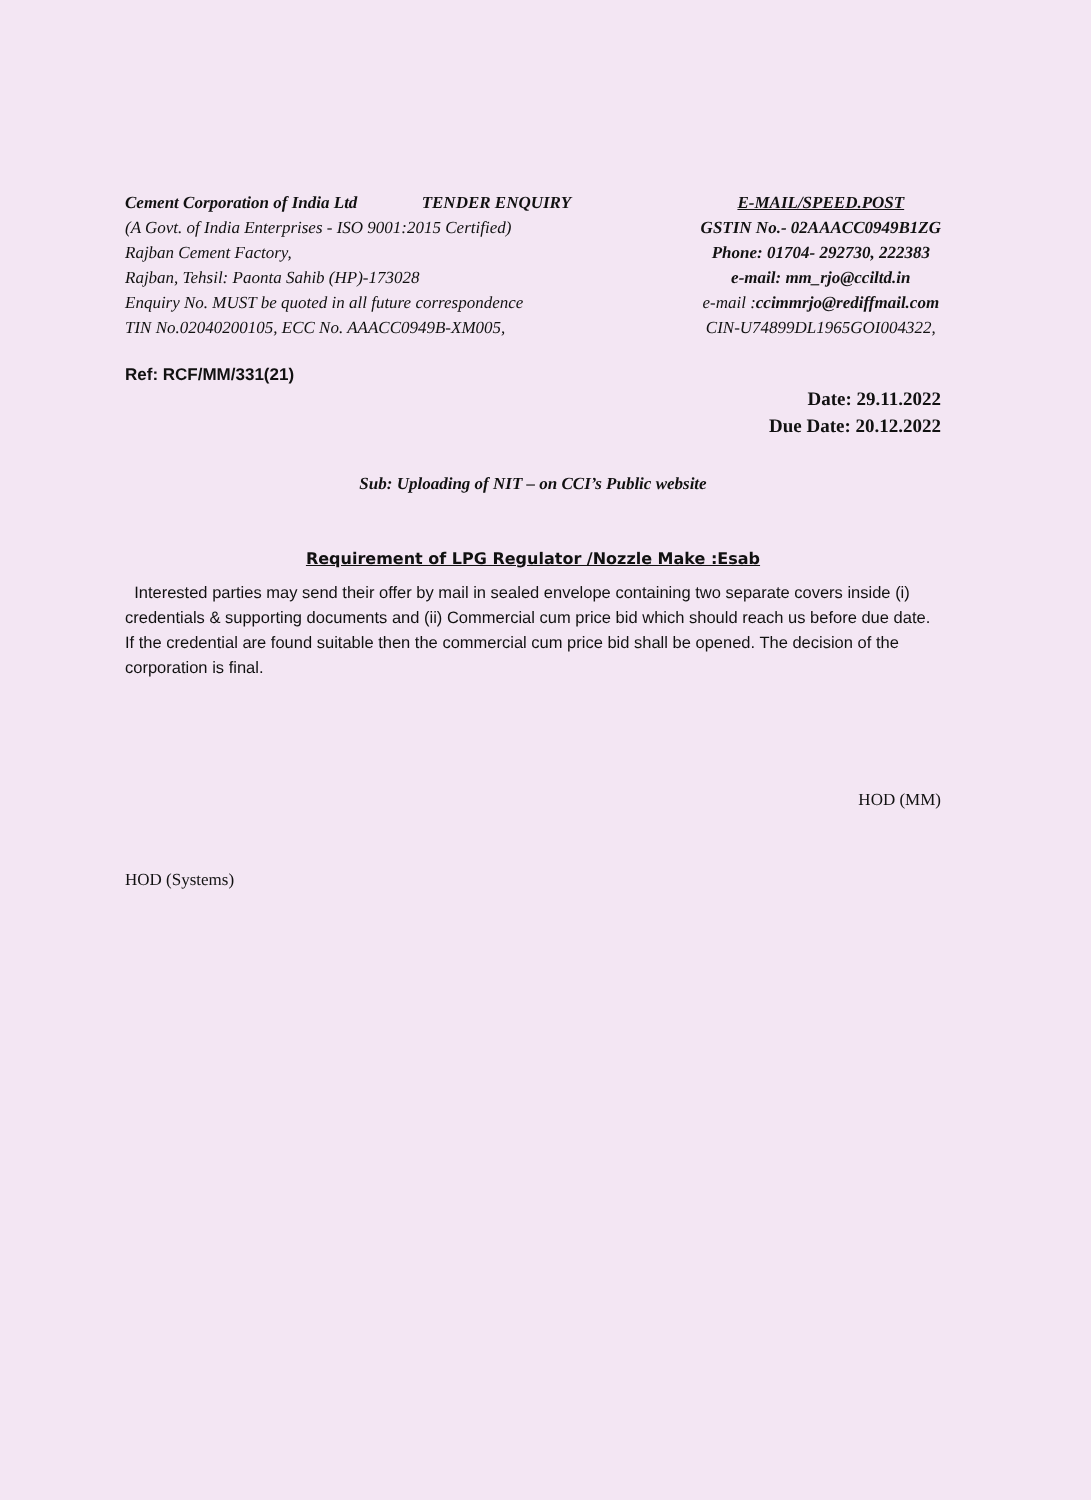Cement Corporation of India Ltd TENDER ENQUIRY
(A Govt. of India Enterprises - ISO 9001:2015 Certified)
Rajban Cement Factory,
Rajban, Tehsil: Paonta Sahib (HP)-173028
Enquiry No. MUST be quoted in all future correspondence
TIN No.02040200105, ECC No. AAACC0949B-XM005,
E-MAIL/SPEED.POST
GSTIN No.- 02AAACC0949B1ZG
Phone: 01704- 292730, 222383
e-mail: mm_rjo@cciltd.in
e-mail : ccimmrjo@rediffmail.com
CIN-U74899DL1965GOI004322,
Ref: RCF/MM/331(21)
Date: 29.11.2022
Due Date: 20.12.2022
Sub: Uploading of NIT – on CCI’s Public website
Requirement of LPG Regulator /Nozzle Make :Esab
Interested parties may send their offer by mail in sealed envelope containing two separate covers inside (i) credentials & supporting documents and (ii) Commercial cum price bid which should reach us before due date. If the credential are found suitable then the commercial cum price bid shall be opened. The decision of the corporation is final.
HOD (Systems)
HOD (MM)